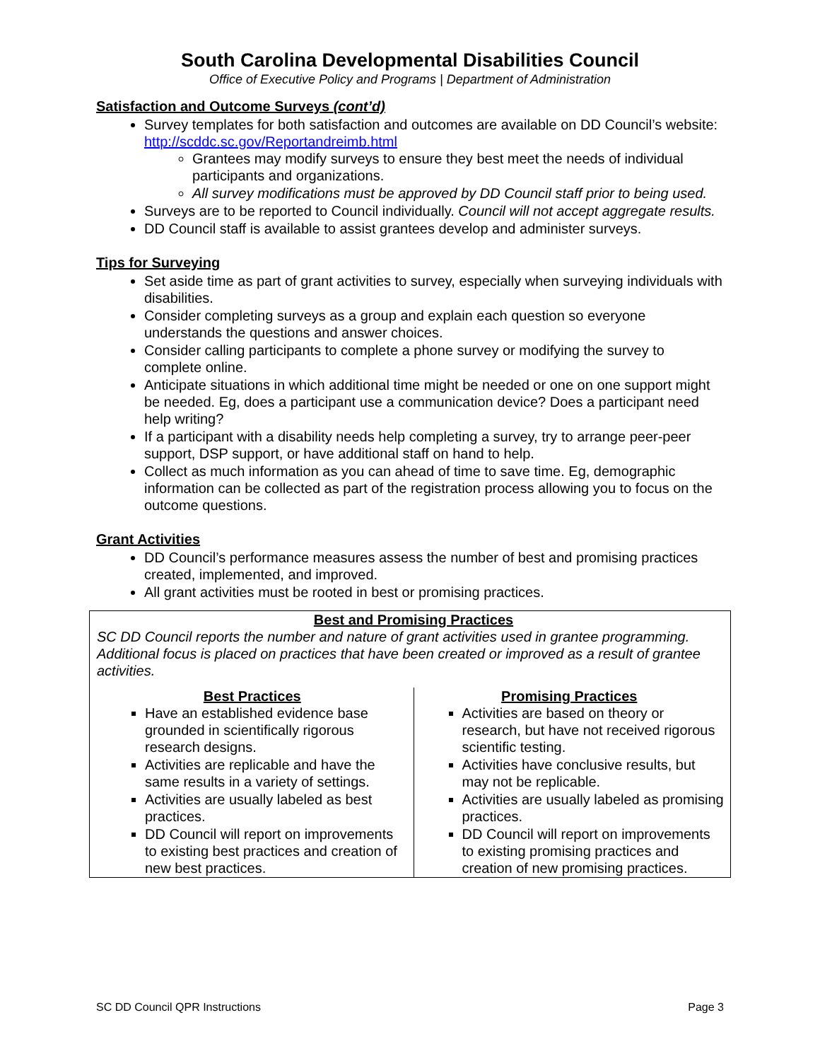South Carolina Developmental Disabilities Council
Office of Executive Policy and Programs | Department of Administration
Satisfaction and Outcome Surveys (cont’d)
Survey templates for both satisfaction and outcomes are available on DD Council’s website: http://scddc.sc.gov/Reportandreimb.html
Grantees may modify surveys to ensure they best meet the needs of individual participants and organizations.
All survey modifications must be approved by DD Council staff prior to being used.
Surveys are to be reported to Council individually. Council will not accept aggregate results.
DD Council staff is available to assist grantees develop and administer surveys.
Tips for Surveying
Set aside time as part of grant activities to survey, especially when surveying individuals with disabilities.
Consider completing surveys as a group and explain each question so everyone understands the questions and answer choices.
Consider calling participants to complete a phone survey or modifying the survey to complete online.
Anticipate situations in which additional time might be needed or one on one support might be needed. Eg, does a participant use a communication device? Does a participant need help writing?
If a participant with a disability needs help completing a survey, try to arrange peer-peer support, DSP support, or have additional staff on hand to help.
Collect as much information as you can ahead of time to save time. Eg, demographic information can be collected as part of the registration process allowing you to focus on the outcome questions.
Grant Activities
DD Council’s performance measures assess the number of best and promising practices created, implemented, and improved.
All grant activities must be rooted in best or promising practices.
Best and Promising Practices
SC DD Council reports the number and nature of grant activities used in grantee programming. Additional focus is placed on practices that have been created or improved as a result of grantee activities.
Best Practices
Have an established evidence base grounded in scientifically rigorous research designs.
Activities are replicable and have the same results in a variety of settings.
Activities are usually labeled as best practices.
DD Council will report on improvements to existing best practices and creation of new best practices.
Promising Practices
Activities are based on theory or research, but have not received rigorous scientific testing.
Activities have conclusive results, but may not be replicable.
Activities are usually labeled as promising practices.
DD Council will report on improvements to existing promising practices and creation of new promising practices.
SC DD Council QPR Instructions Page 3